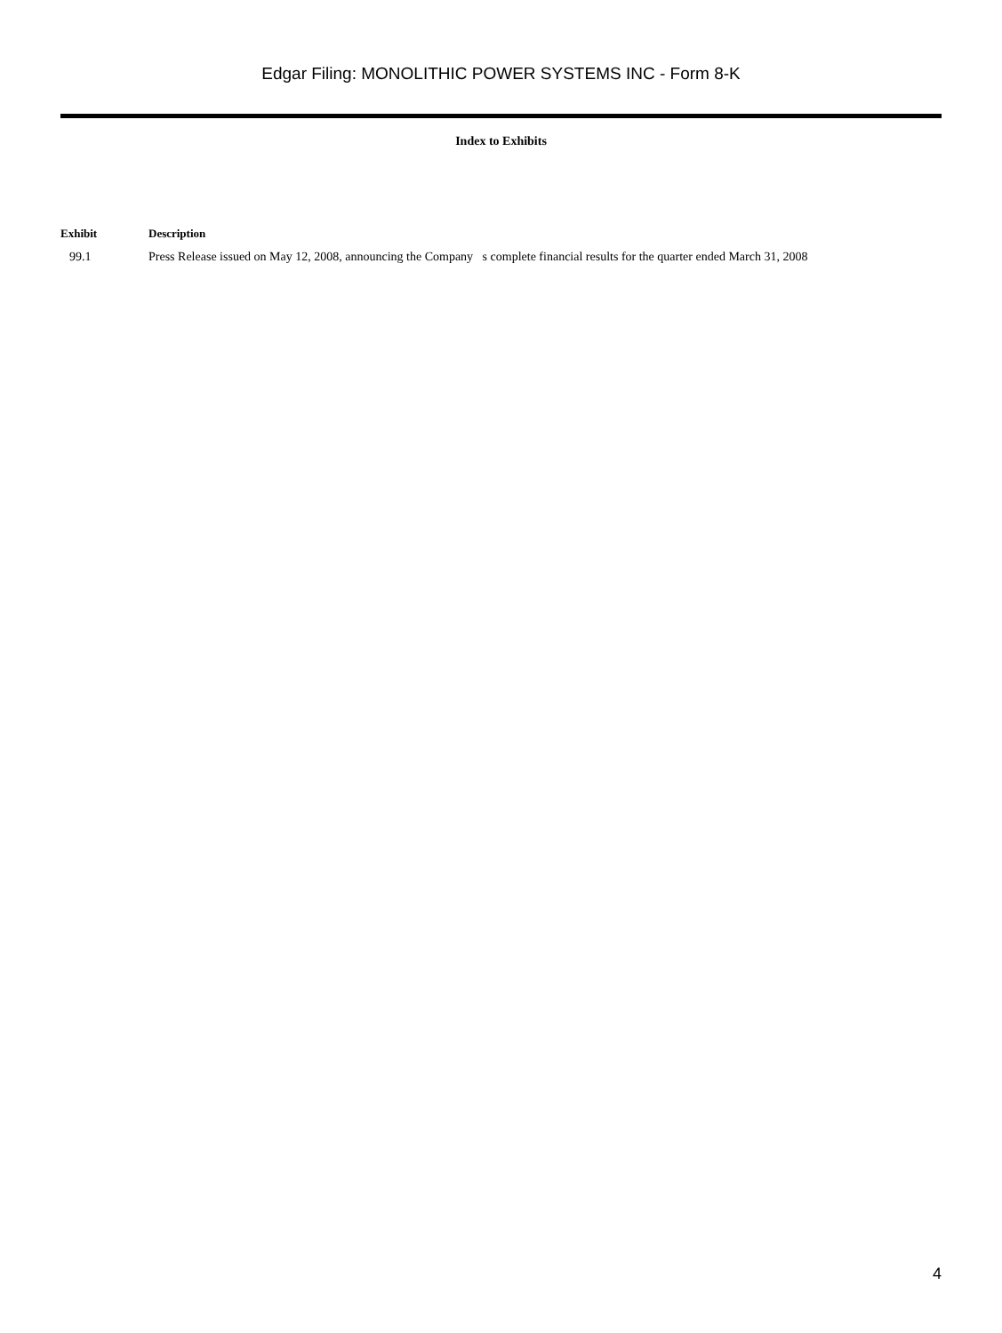Edgar Filing: MONOLITHIC POWER SYSTEMS INC - Form 8-K
Index to Exhibits
| Exhibit | Description |
| --- | --- |
| 99.1 | Press Release issued on May 12, 2008, announcing the Company s complete financial results for the quarter ended March 31, 2008 |
4